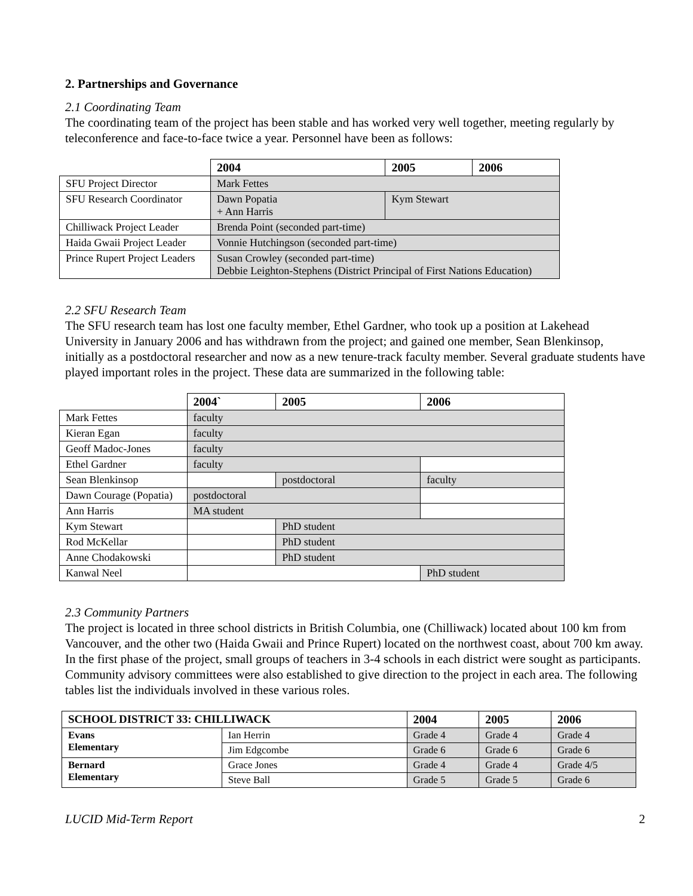2. Partnerships and Governance
2.1 Coordinating Team
The coordinating team of the project has been stable and has worked very well together, meeting regularly by teleconference and face-to-face twice a year. Personnel have been as follows:
| | 2004 | | 2005 | 2006 |
| --- | --- | --- | --- | --- |
| SFU Project Director | Mark Fettes | | | |
| SFU Research Coordinator | Dawn Popatia + Ann Harris | Kym Stewart | | |
| Chilliwack Project Leader | Brenda Point (seconded part-time) | | | |
| Haida Gwaii Project Leader | Vonnie Hutchingson (seconded part-time) | | | |
| Prince Rupert Project Leaders | Susan Crowley (seconded part-time) Debbie Leighton-Stephens (District Principal of First Nations Education) | | | |
2.2 SFU Research Team
The SFU research team has lost one faculty member, Ethel Gardner, who took up a position at Lakehead University in January 2006 and has withdrawn from the project; and gained one member, Sean Blenkinsop, initially as a postdoctoral researcher and now as a new tenure-track faculty member. Several graduate students have played important roles in the project. These data are summarized in the following table:
| | 2004` | | 2005 | 2006 |
| --- | --- | --- | --- | --- |
| Mark Fettes | faculty | | | |
| Kieran Egan | faculty | | | |
| Geoff Madoc-Jones | faculty | | | |
| Ethel Gardner | faculty | | | |
| Sean Blenkinsop | | | postdoctoral | faculty |
| Dawn Courage (Popatia) | postdoctoral | | | |
| Ann Harris | MA student | | | |
| Kym Stewart | | PhD student | | |
| Rod McKellar | | PhD student | | |
| Anne Chodakowski | | | PhD student | |
| Kanwal Neel | | | | PhD student |
2.3 Community Partners
The project is located in three school districts in British Columbia, one (Chilliwack) located about 100 km from Vancouver, and the other two (Haida Gwaii and Prince Rupert) located on the northwest coast, about 700 km away. In the first phase of the project, small groups of teachers in 3-4 schools in each district were sought as participants. Community advisory committees were also established to give direction to the project in each area. The following tables list the individuals involved in these various roles.
| SCHOOL DISTRICT 33: CHILLIWACK | | 2004 | | 2005 | 2006 |
| --- | --- | --- | --- | --- | --- |
| Evans Elementary | Ian Herrin | Grade 4 | Grade 4 | | Grade 4 |
| | Jim Edgcombe | Grade 6 | Grade 6 | | Grade 6 |
| Bernard Elementary | Grace Jones | Grade 4 | Grade 4 | | Grade 4/5 |
| | Steve Ball | Grade 5 | Grade 5 | | Grade 6 |
LUCID Mid-Term Report 2